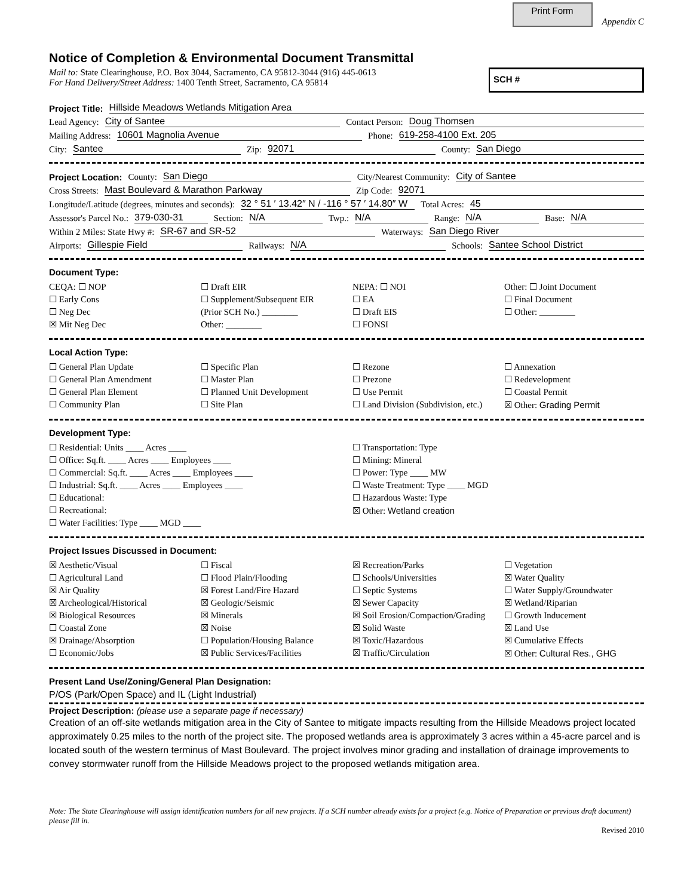Print Form Appendix C
Notice of Completion & Environmental Document Transmittal
Mail to: State Clearinghouse, P.O. Box 3044, Sacramento, CA 95812-3044 (916) 445-0613
For Hand Delivery/Street Address: 1400 Tenth Street, Sacramento, CA 95814
SCH #
Project Title: Hillside Meadows Wetlands Mitigation Area
Lead Agency: City of Santee Contact Person: Doug Thomsen
Mailing Address: 10601 Magnolia Avenue Phone: 619-258-4100 Ext. 205
City: Santee Zip: 92071 County: San Diego
Project Location: County: San Diego City/Nearest Community: City of Santee
Cross Streets: Mast Boulevard & Marathon Parkway Zip Code: 92071
Longitude/Latitude (degrees, minutes and seconds): 32 ° 51 ′ 13.42″ N / -116 ° 57 ′ 14.80″ W Total Acres: 45
Assessor's Parcel No.: 379-030-31 Section: N/A Twp.: N/A Range: N/A Base: N/A
Within 2 Miles: State Hwy #: SR-67 and SR-52 Waterways: San Diego River
Airports: Gillespie Field Railways: N/A Schools: Santee School District
Document Type:
CEQA: ☐ NOP
☐ Early Cons
☐ Neg Dec
☒ Mit Neg Dec
☐ Draft EIR
☐ Supplement/Subsequent EIR
(Prior SCH No.) ________
Other: ________
NEPA: ☐ NOI
☐ EA
☐ Draft EIS
☐ FONSI
Other: ☐ Joint Document
☐ Final Document
☐ Other: ________
Local Action Type:
☐ General Plan Update
☐ General Plan Amendment
☐ General Plan Element
☐ Community Plan
☐ Specific Plan
☐ Master Plan
☐ Planned Unit Development
☐ Site Plan
☐ Rezone
☐ Prezone
☐ Use Permit
☐ Land Division (Subdivision, etc.)
☐ Annexation
☐ Redevelopment
☐ Coastal Permit
☒ Other: Grading Permit
Development Type:
☐ Residential: Units ____ Acres ____
☐ Office: Sq.ft. ____ Acres ____ Employees ____
☐ Commercial: Sq.ft. ____ Acres ____ Employees ____
☐ Industrial: Sq.ft. ____ Acres ____ Employees ____
☐ Educational:
☐ Recreational:
☐ Water Facilities: Type ____ MGD ____
☐ Transportation: Type
☐ Mining: Mineral
☐ Power: Type ____ MW
☐ Waste Treatment: Type ____ MGD
☐ Hazardous Waste: Type
☒ Other: Wetland creation
Project Issues Discussed in Document:
☒ Aesthetic/Visual
☐ Agricultural Land
☒ Air Quality
☒ Archeological/Historical
☒ Biological Resources
☐ Coastal Zone
☒ Drainage/Absorption
☐ Economic/Jobs
☐ Fiscal
☐ Flood Plain/Flooding
☒ Forest Land/Fire Hazard
☒ Geologic/Seismic
☒ Minerals
☒ Noise
☐ Population/Housing Balance
☒ Public Services/Facilities
☒ Recreation/Parks
☐ Schools/Universities
☐ Septic Systems
☒ Sewer Capacity
☒ Soil Erosion/Compaction/Grading
☒ Solid Waste
☒ Toxic/Hazardous
☒ Traffic/Circulation
☐ Vegetation
☒ Water Quality
☐ Water Supply/Groundwater
☒ Wetland/Riparian
☐ Growth Inducement
☒ Land Use
☒ Cumulative Effects
☒ Other: Cultural Res., GHG
Present Land Use/Zoning/General Plan Designation:
P/OS (Park/Open Space) and IL (Light Industrial)
Project Description: (please use a separate page if necessary)
Creation of an off-site wetlands mitigation area in the City of Santee to mitigate impacts resulting from the Hillside Meadows project located approximately 0.25 miles to the north of the project site. The proposed wetlands area is approximately 3 acres within a 45-acre parcel and is located south of the western terminus of Mast Boulevard. The project involves minor grading and installation of drainage improvements to convey stormwater runoff from the Hillside Meadows project to the proposed wetlands mitigation area.
Note: The State Clearinghouse will assign identification numbers for all new projects. If a SCH number already exists for a project (e.g. Notice of Preparation or previous draft document) please fill in.
Revised 2010